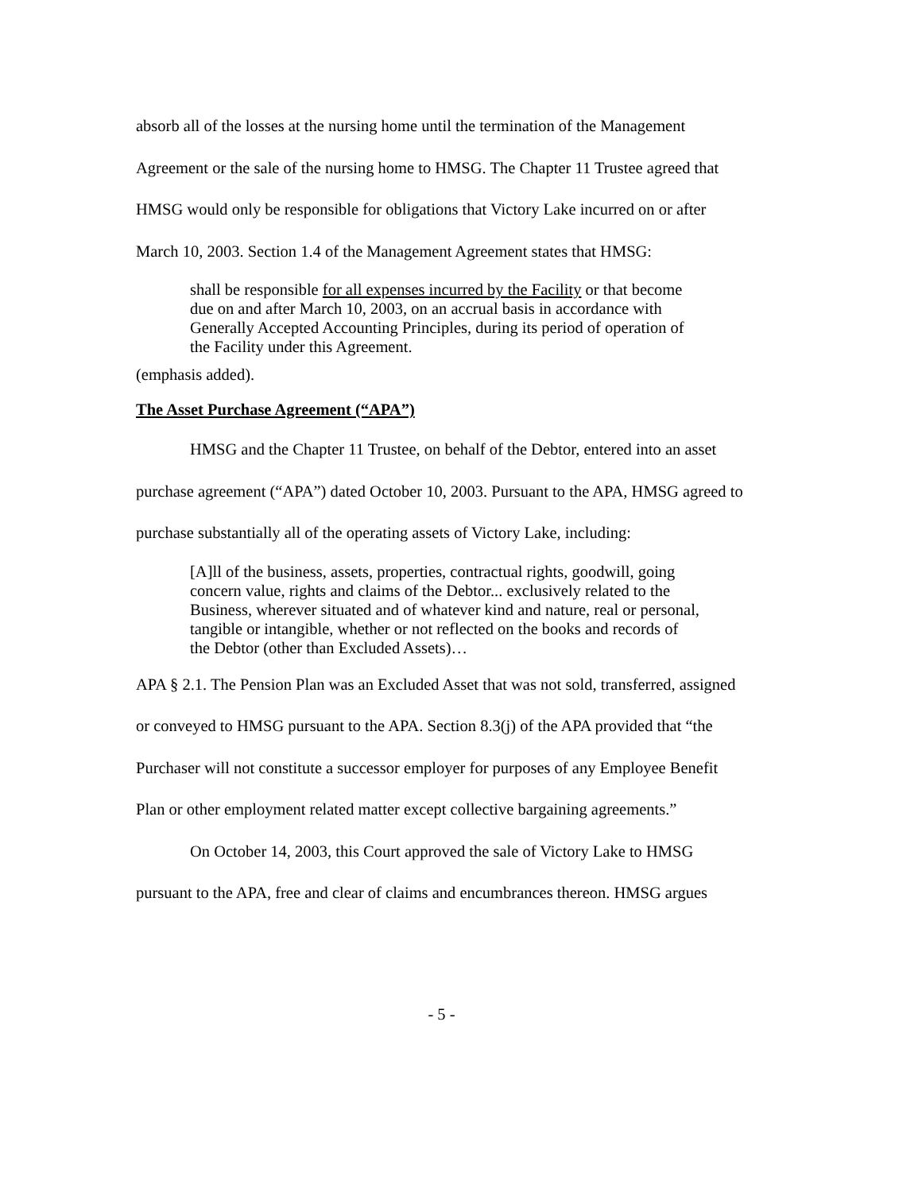absorb all of the losses at the nursing home until the termination of the Management Agreement or the sale of the nursing home to HMSG. The Chapter 11 Trustee agreed that HMSG would only be responsible for obligations that Victory Lake incurred on or after March 10, 2003. Section 1.4 of the Management Agreement states that HMSG:
shall be responsible for all expenses incurred by the Facility or that become due on and after March 10, 2003, on an accrual basis in accordance with Generally Accepted Accounting Principles, during its period of operation of the Facility under this Agreement.
(emphasis added).
The Asset Purchase Agreement (“APA”)
HMSG and the Chapter 11 Trustee, on behalf of the Debtor, entered into an asset purchase agreement (“APA”) dated October 10, 2003. Pursuant to the APA, HMSG agreed to purchase substantially all of the operating assets of Victory Lake, including:
[A]ll of the business, assets, properties, contractual rights, goodwill, going concern value, rights and claims of the Debtor... exclusively related to the Business, wherever situated and of whatever kind and nature, real or personal, tangible or intangible, whether or not reflected on the books and records of the Debtor (other than Excluded Assets)…
APA § 2.1. The Pension Plan was an Excluded Asset that was not sold, transferred, assigned or conveyed to HMSG pursuant to the APA. Section 8.3(j) of the APA provided that “the Purchaser will not constitute a successor employer for purposes of any Employee Benefit Plan or other employment related matter except collective bargaining agreements.”
On October 14, 2003, this Court approved the sale of Victory Lake to HMSG pursuant to the APA, free and clear of claims and encumbrances thereon. HMSG argues
- 5 -